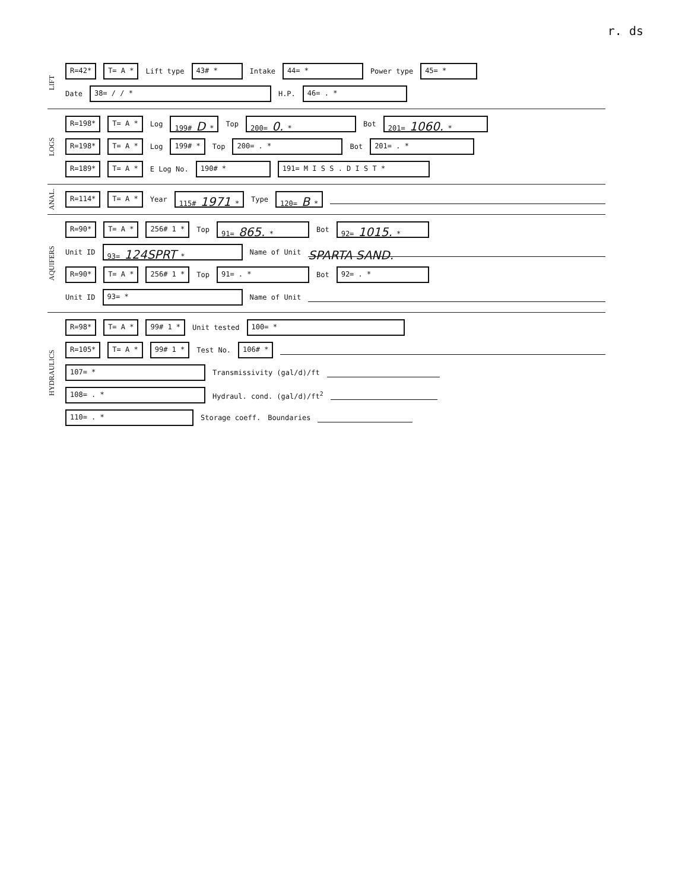r. ds
LIFT
R=42* T= A * Lift type 43# * Intake 44= * Power type 45= *
Date 38= / / * H.P. 46= . *
LOGS
R=198* T= A * Log 199# D * Top 200= 0. * Bot 201= 1060. *
R=198* T= A * Log 199# * Top 200= . * Bot 201= . *
R=189* T= A * E Log No. 190# * 191= M I S S . D I S T *
ANAL.
R=114* T= A * Year 115# 1971 * Type 120= B *
AQUIFERS
R=90* T= A * 256# 1 * Top 91= 865. * Bot 92= 1015. *
Unit ID 93= 124SPRT * Name of Unit SPARTA SAND.
R=90* T= A * 256# 1 * Top 91= . * Bot 92= . *
Unit ID 93= * Name of Unit
HYDRAULICS
R=98* T= A * 99# 1 * Unit tested 100= *
R=105* T= A * 99# 1 * Test No. 106# *
107= * Transmissivity (gal/d)/ft
108= . * Hydraul. cond. (gal/d)/ft<sup>2</sup>
110= . * Storage coeff. Boundaries